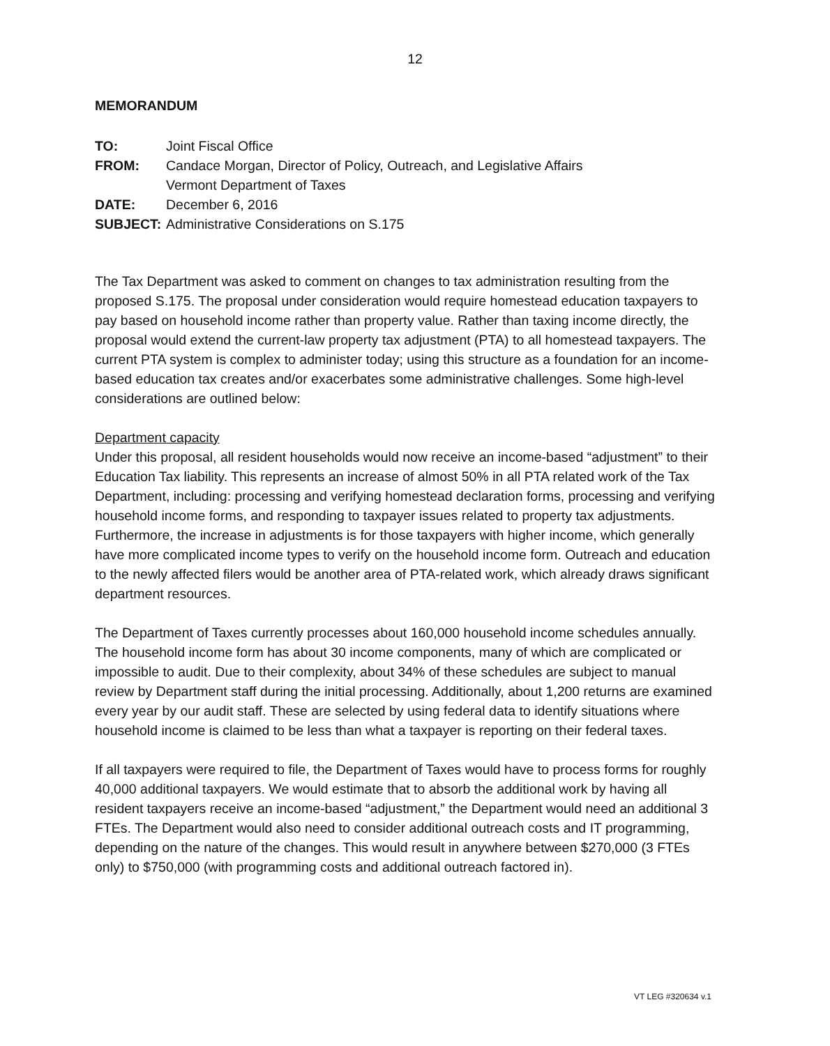12
MEMORANDUM
| TO: | Joint Fiscal Office |
| FROM: | Candace Morgan, Director of Policy, Outreach, and Legislative Affairs Vermont Department of Taxes |
| DATE: | December 6, 2016 |
| SUBJECT: | Administrative Considerations on S.175 |
The Tax Department was asked to comment on changes to tax administration resulting from the proposed S.175. The proposal under consideration would require homestead education taxpayers to pay based on household income rather than property value. Rather than taxing income directly, the proposal would extend the current-law property tax adjustment (PTA) to all homestead taxpayers. The current PTA system is complex to administer today; using this structure as a foundation for an income-based education tax creates and/or exacerbates some administrative challenges. Some high-level considerations are outlined below:
Department capacity
Under this proposal, all resident households would now receive an income-based “adjustment” to their Education Tax liability. This represents an increase of almost 50% in all PTA related work of the Tax Department, including: processing and verifying homestead declaration forms, processing and verifying household income forms, and responding to taxpayer issues related to property tax adjustments. Furthermore, the increase in adjustments is for those taxpayers with higher income, which generally have more complicated income types to verify on the household income form. Outreach and education to the newly affected filers would be another area of PTA-related work, which already draws significant department resources.
The Department of Taxes currently processes about 160,000 household income schedules annually. The household income form has about 30 income components, many of which are complicated or impossible to audit. Due to their complexity, about 34% of these schedules are subject to manual review by Department staff during the initial processing. Additionally, about 1,200 returns are examined every year by our audit staff. These are selected by using federal data to identify situations where household income is claimed to be less than what a taxpayer is reporting on their federal taxes.
If all taxpayers were required to file, the Department of Taxes would have to process forms for roughly 40,000 additional taxpayers. We would estimate that to absorb the additional work by having all resident taxpayers receive an income-based “adjustment,” the Department would need an additional 3 FTEs. The Department would also need to consider additional outreach costs and IT programming, depending on the nature of the changes. This would result in anywhere between $270,000 (3 FTEs only) to $750,000 (with programming costs and additional outreach factored in).
VT LEG #320634 v.1